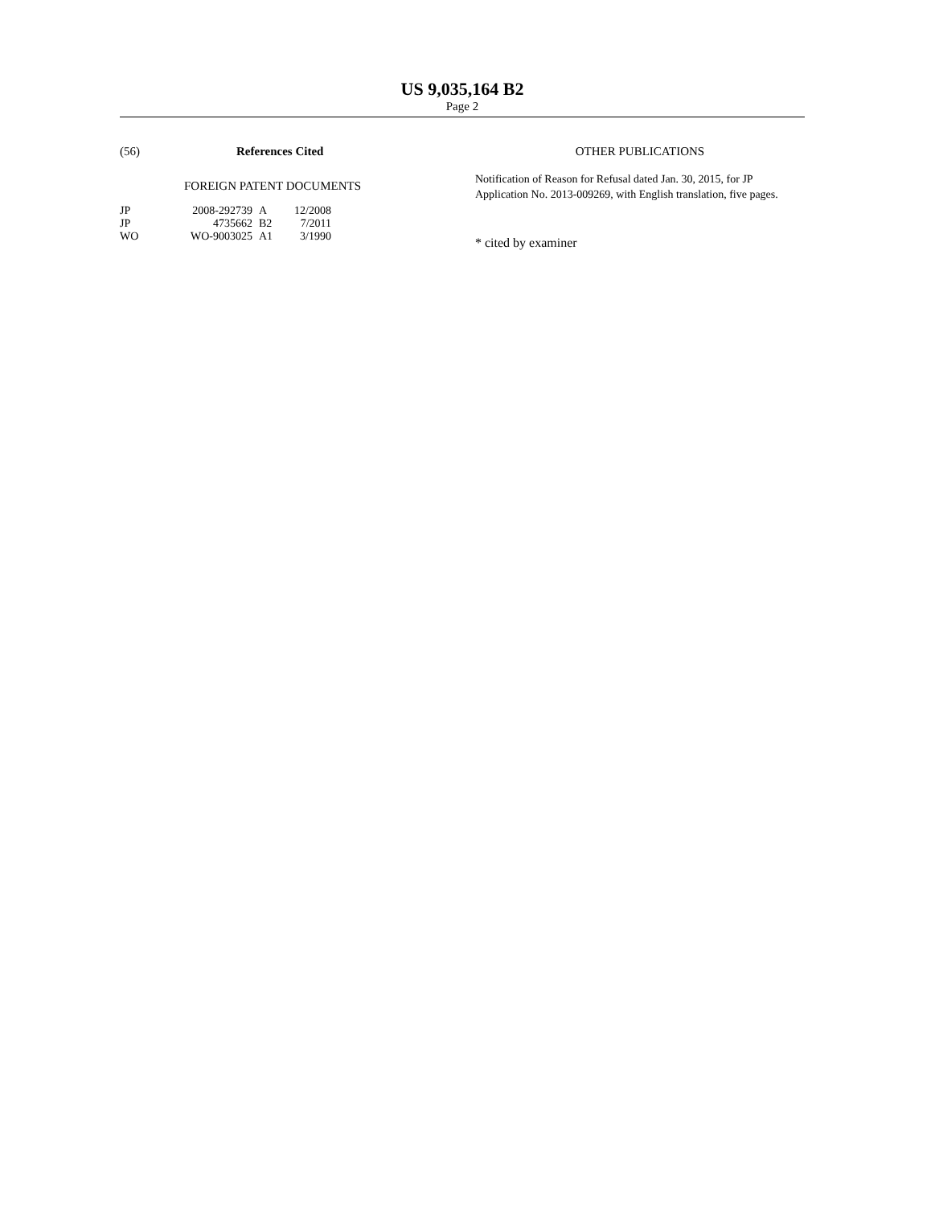US 9,035,164 B2
Page 2
(56) References Cited
FOREIGN PATENT DOCUMENTS
| JP | 2008-292739 | A | 12/2008 |
| JP | 4735662 | B2 | 7/2011 |
| WO | WO-9003025 | A1 | 3/1990 |
OTHER PUBLICATIONS
Notification of Reason for Refusal dated Jan. 30, 2015, for JP Application No. 2013-009269, with English translation, five pages.
* cited by examiner